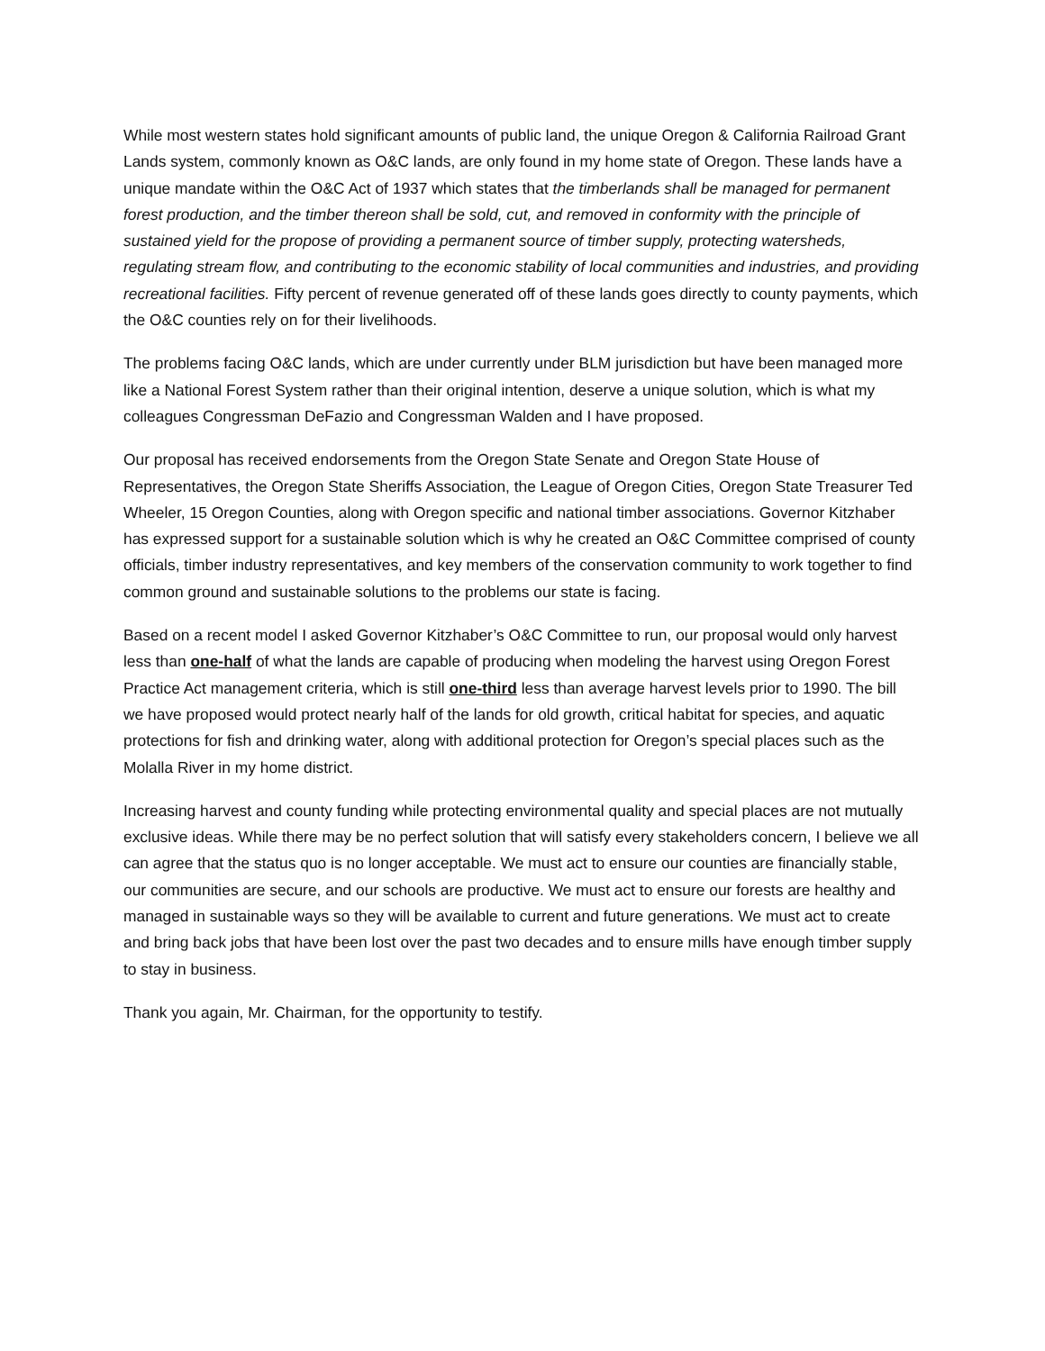While most western states hold significant amounts of public land, the unique Oregon & California Railroad Grant Lands system, commonly known as O&C lands, are only found in my home state of Oregon. These lands have a unique mandate within the O&C Act of 1937 which states that the timberlands shall be managed for permanent forest production, and the timber thereon shall be sold, cut, and removed in conformity with the principle of sustained yield for the propose of providing a permanent source of timber supply, protecting watersheds, regulating stream flow, and contributing to the economic stability of local communities and industries, and providing recreational facilities. Fifty percent of revenue generated off of these lands goes directly to county payments, which the O&C counties rely on for their livelihoods.
The problems facing O&C lands, which are under currently under BLM jurisdiction but have been managed more like a National Forest System rather than their original intention, deserve a unique solution, which is what my colleagues Congressman DeFazio and Congressman Walden and I have proposed.
Our proposal has received endorsements from the Oregon State Senate and Oregon State House of Representatives, the Oregon State Sheriffs Association, the League of Oregon Cities, Oregon State Treasurer Ted Wheeler, 15 Oregon Counties, along with Oregon specific and national timber associations. Governor Kitzhaber has expressed support for a sustainable solution which is why he created an O&C Committee comprised of county officials, timber industry representatives, and key members of the conservation community to work together to find common ground and sustainable solutions to the problems our state is facing.
Based on a recent model I asked Governor Kitzhaber’s O&C Committee to run, our proposal would only harvest less than one-half of what the lands are capable of producing when modeling the harvest using Oregon Forest Practice Act management criteria, which is still one-third less than average harvest levels prior to 1990. The bill we have proposed would protect nearly half of the lands for old growth, critical habitat for species, and aquatic protections for fish and drinking water, along with additional protection for Oregon’s special places such as the Molalla River in my home district.
Increasing harvest and county funding while protecting environmental quality and special places are not mutually exclusive ideas. While there may be no perfect solution that will satisfy every stakeholders concern, I believe we all can agree that the status quo is no longer acceptable. We must act to ensure our counties are financially stable, our communities are secure, and our schools are productive. We must act to ensure our forests are healthy and managed in sustainable ways so they will be available to current and future generations. We must act to create and bring back jobs that have been lost over the past two decades and to ensure mills have enough timber supply to stay in business.
Thank you again, Mr. Chairman, for the opportunity to testify.